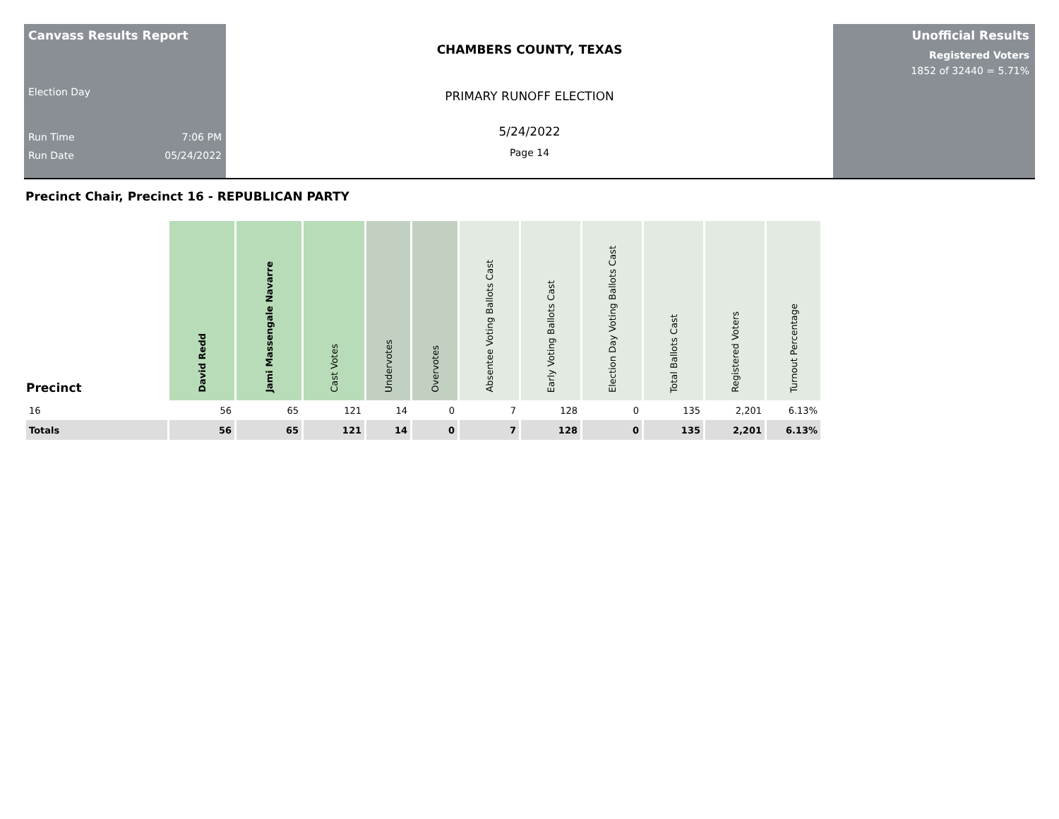Canvass Results Report
Election Day
Run Time 7:06 PM
Run Date 05/24/2022
CHAMBERS COUNTY, TEXAS
PRIMARY RUNOFF ELECTION
5/24/2022
Page 14
Unofficial Results
Registered Voters
1852 of 32440 = 5.71%
Precinct Chair, Precinct 16 - REPUBLICAN PARTY
| Precinct | David Redd | Jami Massengale Navarre | Cast Votes | Undervotes | Overvotes | Absentee Voting Ballots Cast | Early Voting Ballots Cast | Election Day Voting Ballots Cast | Total Ballots Cast | Registered Voters | Turnout Percentage |
| --- | --- | --- | --- | --- | --- | --- | --- | --- | --- | --- | --- |
| 16 | 56 | 65 | 121 | 14 | 0 | 7 | 128 | 0 | 135 | 2,201 | 6.13% |
| Totals | 56 | 65 | 121 | 14 | 0 | 7 | 128 | 0 | 135 | 2,201 | 6.13% |